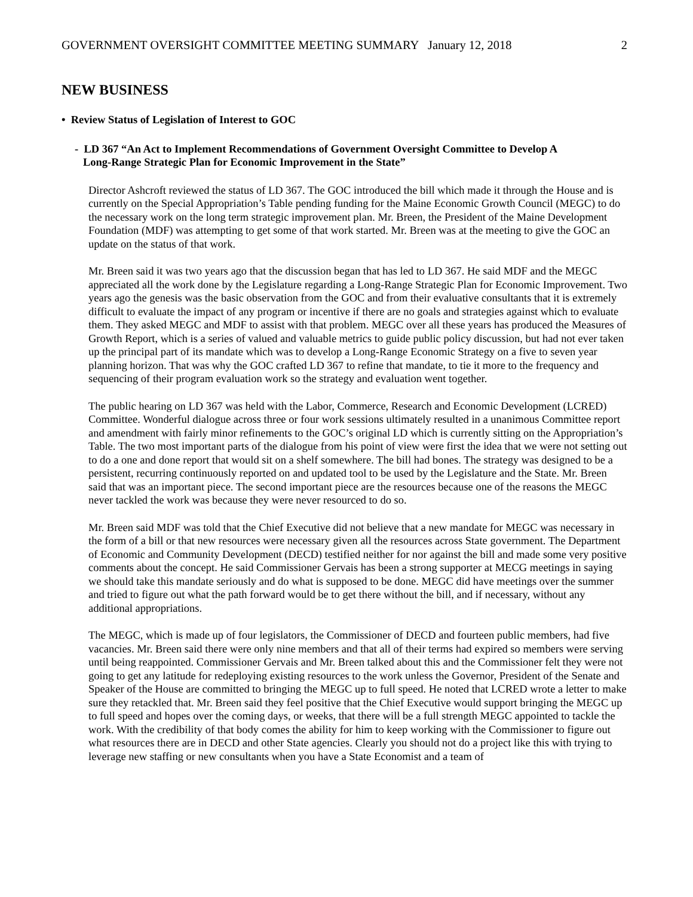GOVERNMENT OVERSIGHT COMMITTEE MEETING SUMMARY January 12, 2018 2
NEW BUSINESS
• Review Status of Legislation of Interest to GOC
- LD 367 “An Act to Implement Recommendations of Government Oversight Committee to Develop A
Long-Range Strategic Plan for Economic Improvement in the State”
Director Ashcroft reviewed the status of LD 367. The GOC introduced the bill which made it through the House and is currently on the Special Appropriation’s Table pending funding for the Maine Economic Growth Council (MEGC) to do the necessary work on the long term strategic improvement plan. Mr. Breen, the President of the Maine Development Foundation (MDF) was attempting to get some of that work started. Mr. Breen was at the meeting to give the GOC an update on the status of that work.
Mr. Breen said it was two years ago that the discussion began that has led to LD 367. He said MDF and the MEGC appreciated all the work done by the Legislature regarding a Long-Range Strategic Plan for Economic Improvement. Two years ago the genesis was the basic observation from the GOC and from their evaluative consultants that it is extremely difficult to evaluate the impact of any program or incentive if there are no goals and strategies against which to evaluate them. They asked MEGC and MDF to assist with that problem. MEGC over all these years has produced the Measures of Growth Report, which is a series of valued and valuable metrics to guide public policy discussion, but had not ever taken up the principal part of its mandate which was to develop a Long-Range Economic Strategy on a five to seven year planning horizon. That was why the GOC crafted LD 367 to refine that mandate, to tie it more to the frequency and sequencing of their program evaluation work so the strategy and evaluation went together.
The public hearing on LD 367 was held with the Labor, Commerce, Research and Economic Development (LCRED) Committee. Wonderful dialogue across three or four work sessions ultimately resulted in a unanimous Committee report and amendment with fairly minor refinements to the GOC’s original LD which is currently sitting on the Appropriation’s Table. The two most important parts of the dialogue from his point of view were first the idea that we were not setting out to do a one and done report that would sit on a shelf somewhere. The bill had bones. The strategy was designed to be a persistent, recurring continuously reported on and updated tool to be used by the Legislature and the State. Mr. Breen said that was an important piece. The second important piece are the resources because one of the reasons the MEGC never tackled the work was because they were never resourced to do so.
Mr. Breen said MDF was told that the Chief Executive did not believe that a new mandate for MEGC was necessary in the form of a bill or that new resources were necessary given all the resources across State government. The Department of Economic and Community Development (DECD) testified neither for nor against the bill and made some very positive comments about the concept. He said Commissioner Gervais has been a strong supporter at MECG meetings in saying we should take this mandate seriously and do what is supposed to be done. MEGC did have meetings over the summer and tried to figure out what the path forward would be to get there without the bill, and if necessary, without any additional appropriations.
The MEGC, which is made up of four legislators, the Commissioner of DECD and fourteen public members, had five vacancies. Mr. Breen said there were only nine members and that all of their terms had expired so members were serving until being reappointed. Commissioner Gervais and Mr. Breen talked about this and the Commissioner felt they were not going to get any latitude for redeploying existing resources to the work unless the Governor, President of the Senate and Speaker of the House are committed to bringing the MEGC up to full speed. He noted that LCRED wrote a letter to make sure they retackled that. Mr. Breen said they feel positive that the Chief Executive would support bringing the MEGC up to full speed and hopes over the coming days, or weeks, that there will be a full strength MEGC appointed to tackle the work. With the credibility of that body comes the ability for him to keep working with the Commissioner to figure out what resources there are in DECD and other State agencies. Clearly you should not do a project like this with trying to leverage new staffing or new consultants when you have a State Economist and a team of